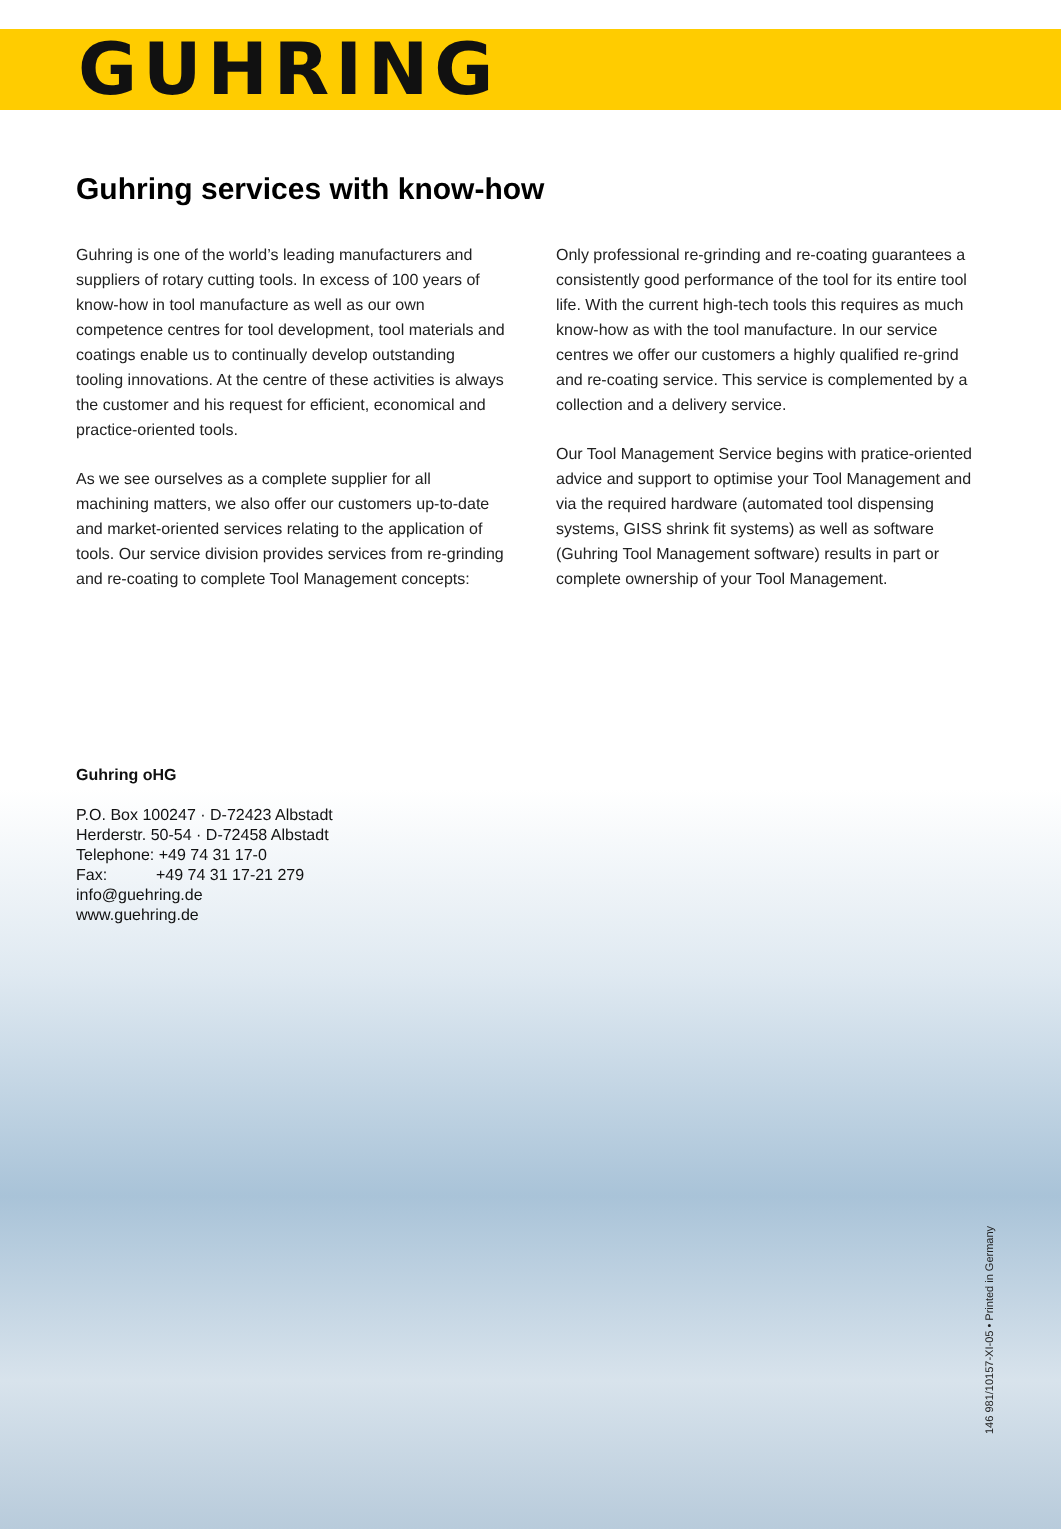GUHRING
Guhring services with know-how
Guhring is one of the world’s leading manufacturers and suppliers of rotary cutting tools. In excess of 100 years of know-how in tool manufacture as well as our own competence centres for tool development, tool materials and coatings enable us to continually develop outstanding tooling innovations. At the centre of these activities is always the customer and his request for efficient, economical and practice-oriented tools.
As we see ourselves as a complete supplier for all machining matters, we also offer our customers up-to-date and market-oriented services relating to the application of tools. Our service division provides services from re-grinding and re-coating to complete Tool Management concepts:
Only professional re-grinding and re-coating guarantees a consistently good performance of the tool for its entire tool life. With the current high-tech tools this requires as much know-how as with the tool manufacture. In our service centres we offer our customers a highly qualified re-grind and re-coating service. This service is complemented by a collection and a delivery service.
Our Tool Management Service begins with pratice-oriented advice and support to optimise your Tool Management and via the required hardware (automated tool dispensing systems, GISS shrink fit systems) as well as software (Guhring Tool Management software) results in part or complete ownership of your Tool Management.
Guhring oHG
P.O. Box 100247 · D-72423 Albstadt
Herderstr. 50-54 · D-72458 Albstadt
Telephone: +49 74 31 17-0
Fax: +49 74 31 17-21 279
info@guehring.de
www.guehring.de
146 981/10157-XI-05 • Printed in Germany